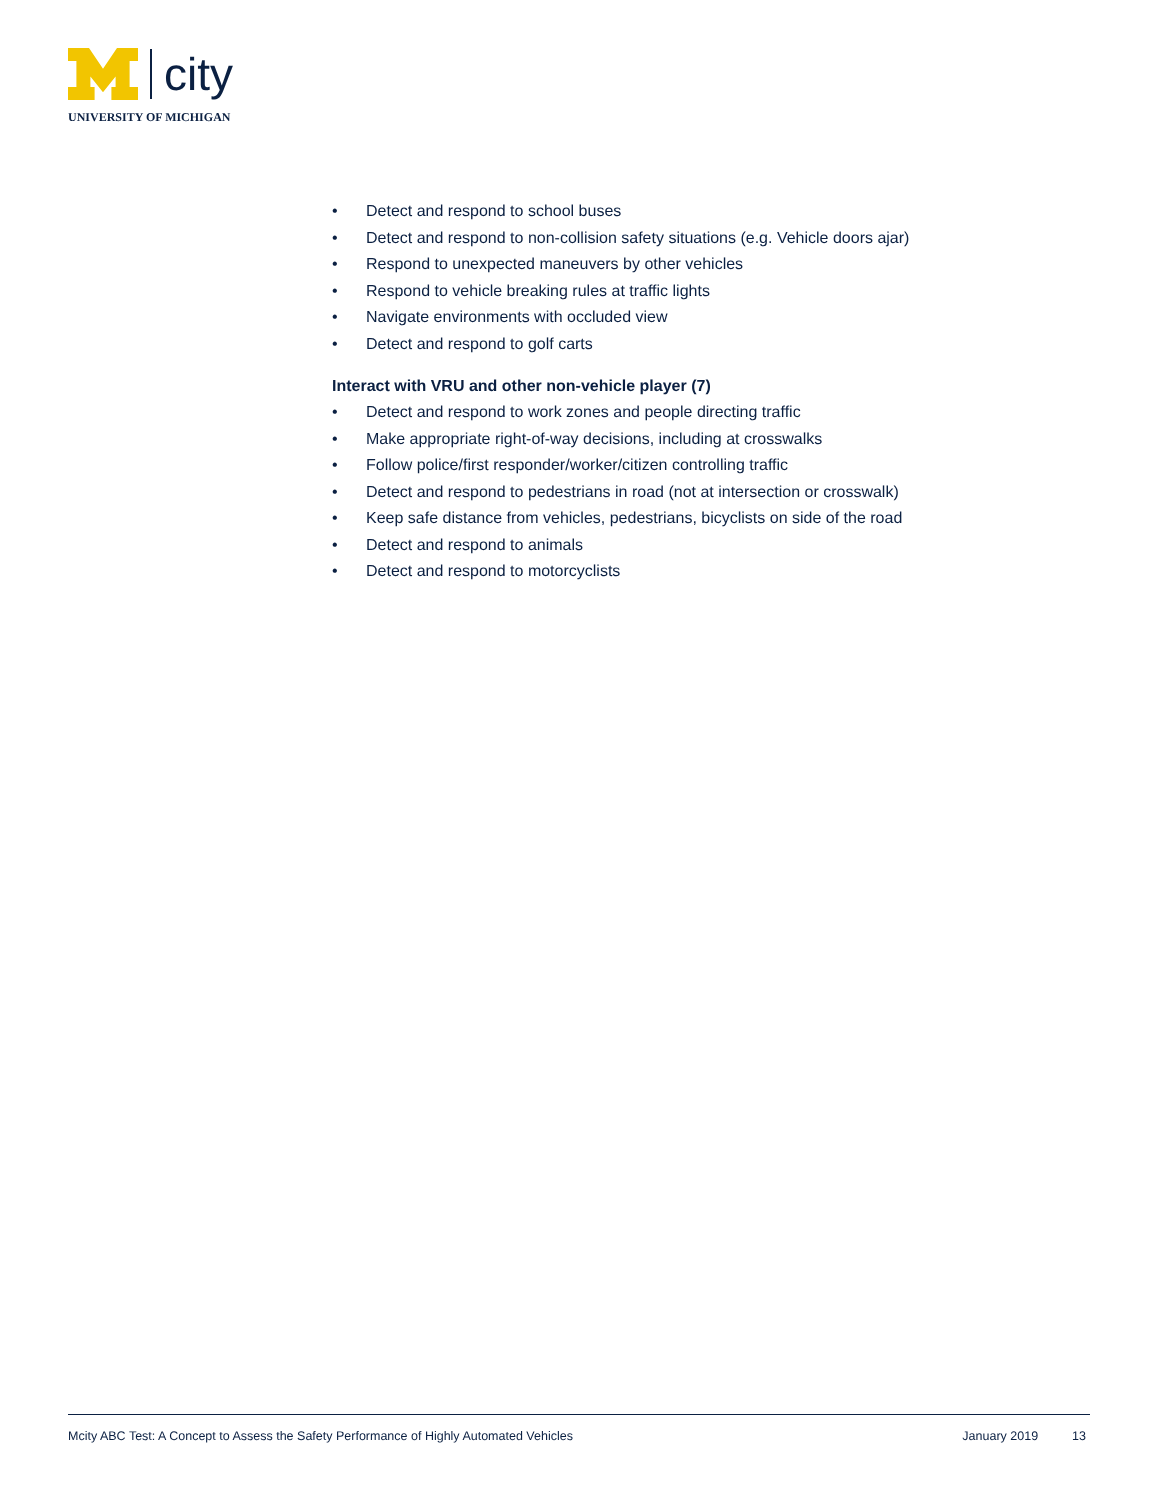city
UNIVERSITY OF MICHIGAN
• Detect and respond to school buses
• Detect and respond to non-collision safety situations (e.g. Vehicle doors ajar)
• Respond to unexpected maneuvers by other vehicles
• Respond to vehicle breaking rules at traffic lights
• Navigate environments with occluded view
• Detect and respond to golf carts
Interact with VRU and other non-vehicle player (7)
• Detect and respond to work zones and people directing traffic
• Make appropriate right-of-way decisions, including at crosswalks
• Follow police/first responder/worker/citizen controlling traffic
• Detect and respond to pedestrians in road (not at intersection or crosswalk)
• Keep safe distance from vehicles, pedestrians, bicyclists on side of the road
• Detect and respond to animals
• Detect and respond to motorcyclists
Mcity ABC Test: A Concept to Assess the Safety Performance of Highly Automated Vehicles
January 2019 13